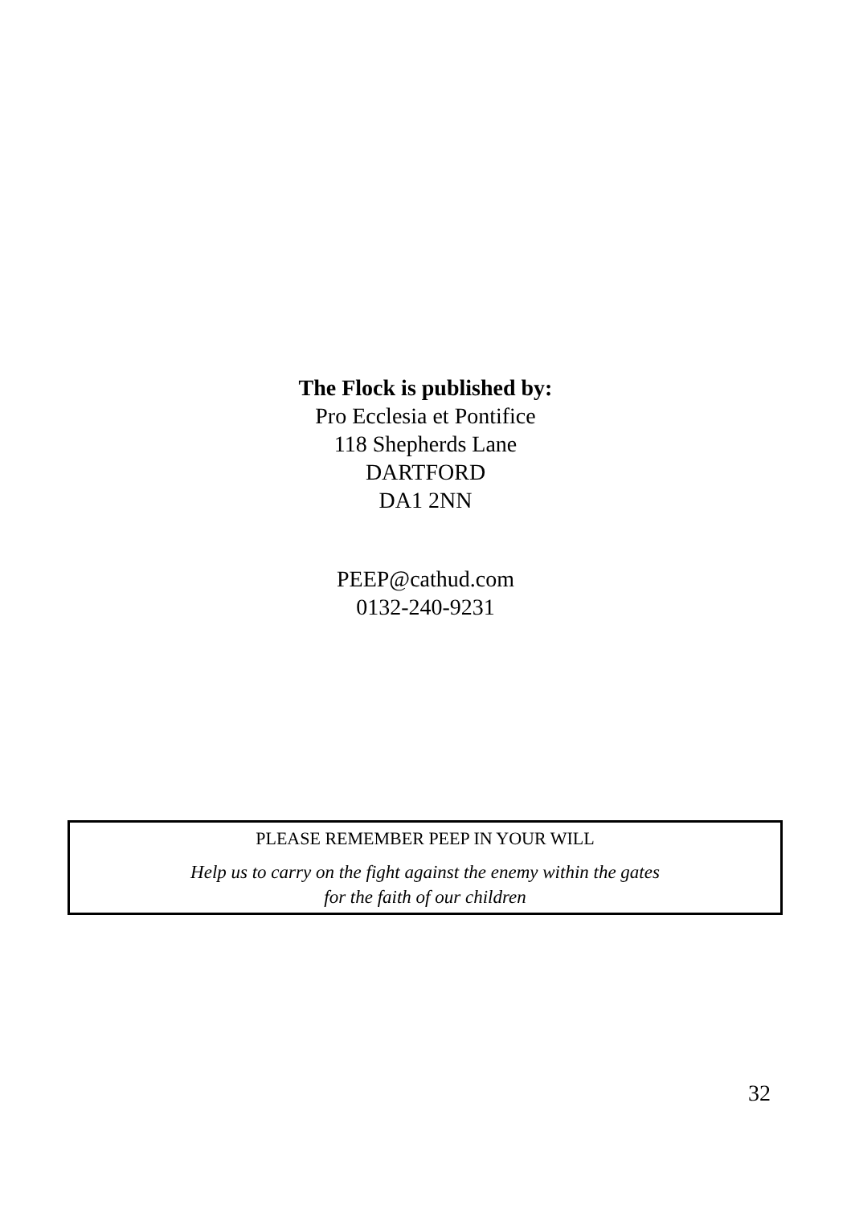The Flock is published by:
Pro Ecclesia et Pontifice
118 Shepherds Lane
DARTFORD
DA1 2NN
PEEP@cathud.com
0132-240-9231
PLEASE REMEMBER PEEP IN YOUR WILL
Help us to carry on the fight against the enemy within the gates
for the faith of our children
32